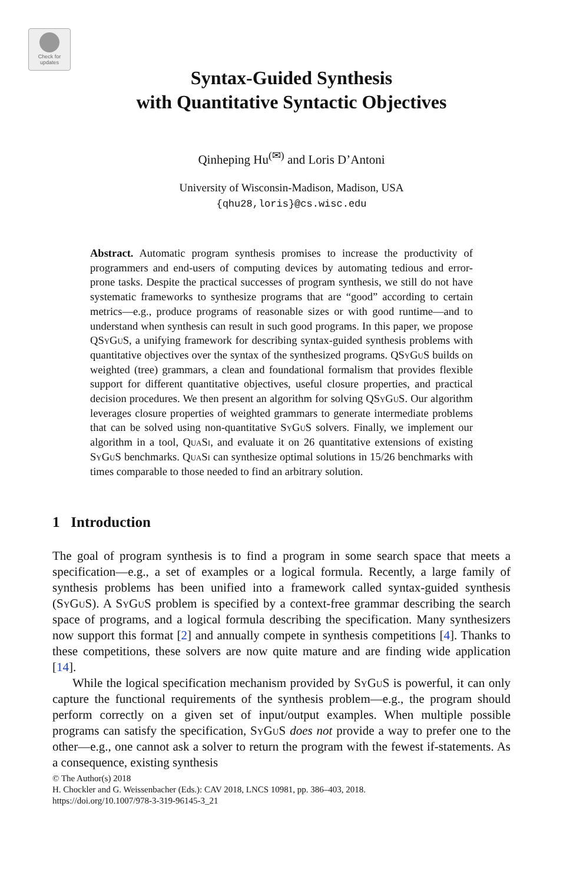Check for updates
Syntax-Guided Synthesis
with Quantitative Syntactic Objectives
Qinheping Hu<sup>(✉)</sup> and Loris D’Antoni
University of Wisconsin-Madison, Madison, USA
{qhu28,loris}@cs.wisc.edu
Abstract. Automatic program synthesis promises to increase the productivity of programmers and end-users of computing devices by automating tedious and error-prone tasks. Despite the practical successes of program synthesis, we still do not have systematic frameworks to synthesize programs that are “good” according to certain metrics—e.g., produce programs of reasonable sizes or with good runtime—and to understand when synthesis can result in such good programs. In this paper, we propose QSyGuS, a unifying framework for describing syntax-guided synthesis problems with quantitative objectives over the syntax of the synthesized programs. QSyGuS builds on weighted (tree) grammars, a clean and foundational formalism that provides flexible support for different quantitative objectives, useful closure properties, and practical decision procedures. We then present an algorithm for solving QSyGuS. Our algorithm leverages closure properties of weighted grammars to generate intermediate problems that can be solved using non-quantitative SyGuS solvers. Finally, we implement our algorithm in a tool, QuaSi, and evaluate it on 26 quantitative extensions of existing SyGuS benchmarks. QuaSi can synthesize optimal solutions in 15/26 benchmarks with times comparable to those needed to find an arbitrary solution.
1 Introduction
The goal of program synthesis is to find a program in some search space that meets a specification—e.g., a set of examples or a logical formula. Recently, a large family of synthesis problems has been unified into a framework called syntax-guided synthesis (SyGuS). A SyGuS problem is specified by a context-free grammar describing the search space of programs, and a logical formula describing the specification. Many synthesizers now support this format [2] and annually compete in synthesis competitions [4]. Thanks to these competitions, these solvers are now quite mature and are finding wide application [14].
While the logical specification mechanism provided by SyGuS is powerful, it can only capture the functional requirements of the synthesis problem—e.g., the program should perform correctly on a given set of input/output examples. When multiple possible programs can satisfy the specification, SyGuS does not provide a way to prefer one to the other—e.g., one cannot ask a solver to return the program with the fewest if-statements. As a consequence, existing synthesis
© The Author(s) 2018
H. Chockler and G. Weissenbacher (Eds.): CAV 2018, LNCS 10981, pp. 386–403, 2018.
https://doi.org/10.1007/978-3-319-96145-3_21